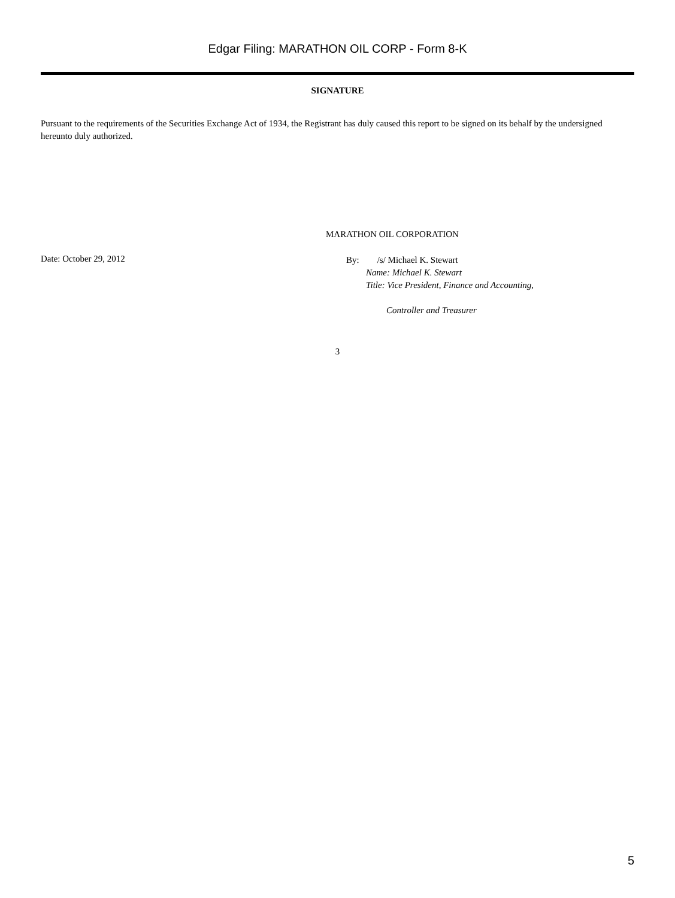Edgar Filing: MARATHON OIL CORP - Form 8-K
SIGNATURE
Pursuant to the requirements of the Securities Exchange Act of 1934, the Registrant has duly caused this report to be signed on its behalf by the undersigned hereunto duly authorized.
MARATHON OIL CORPORATION
Date: October 29, 2012
By: /s/ Michael K. Stewart
Name: Michael K. Stewart
Title: Vice President, Finance and Accounting,
Controller and Treasurer
3
5